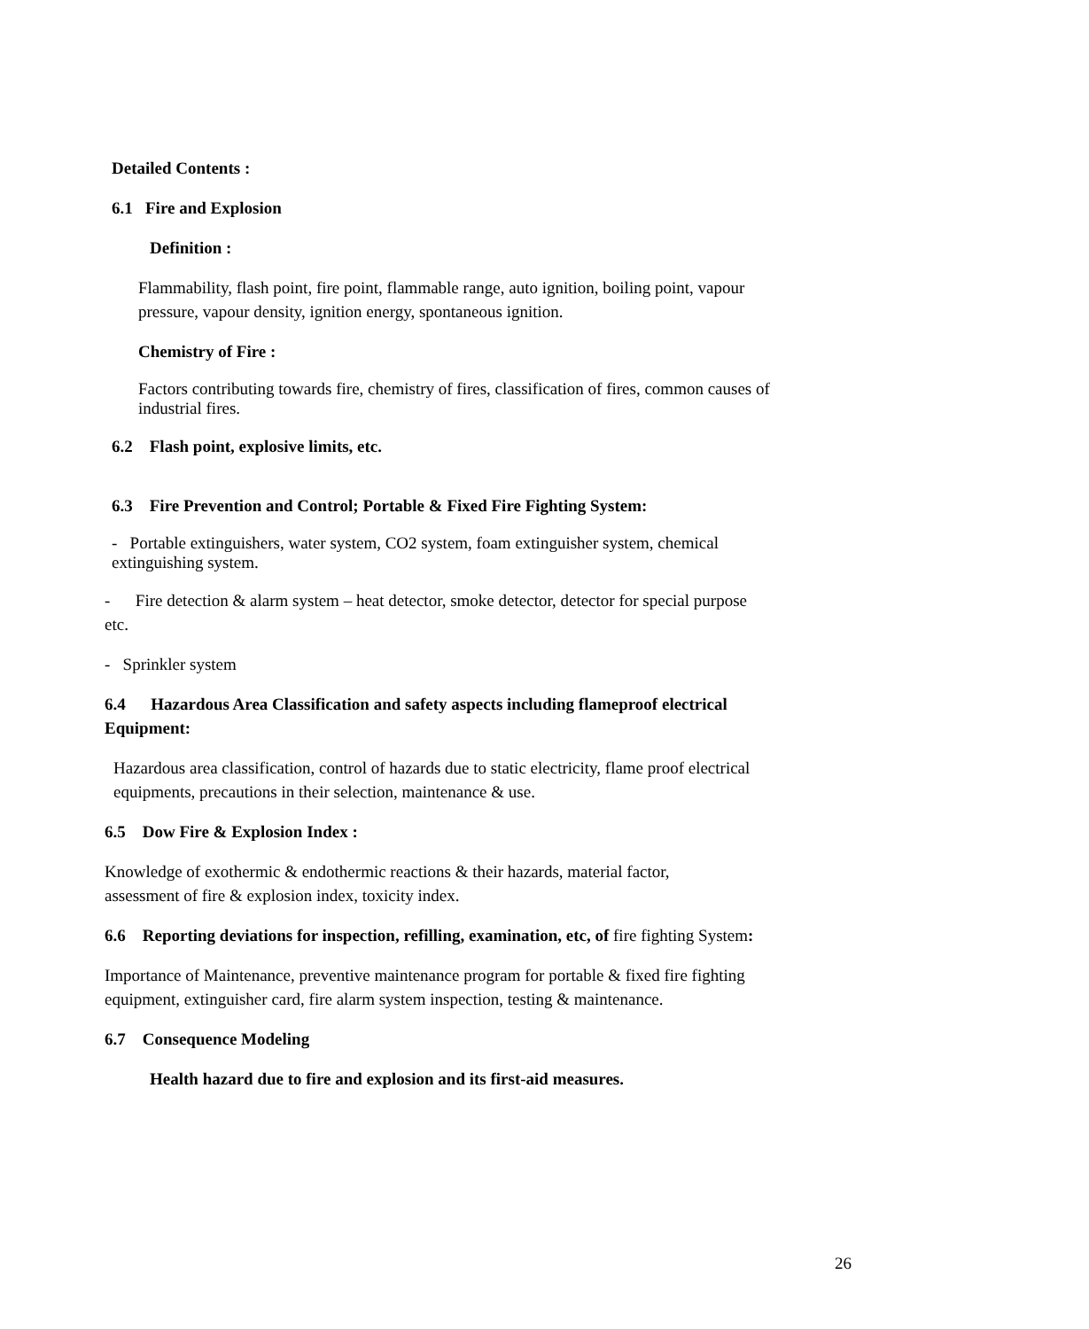Detailed Contents :
6.1 Fire and Explosion
Definition :
Flammability, flash point, fire point, flammable range, auto ignition, boiling point, vapour pressure, vapour density, ignition energy, spontaneous ignition.
Chemistry of Fire :
Factors contributing towards fire, chemistry of fires, classification of fires, common causes of industrial fires.
6.2 Flash point, explosive limits, etc.
6.3 Fire Prevention and Control; Portable & Fixed Fire Fighting System:
- Portable extinguishers, water system, CO2 system, foam extinguisher system, chemical extinguishing system.
- Fire detection & alarm system – heat detector, smoke detector, detector for special purpose etc.
- Sprinkler system
6.4 Hazardous Area Classification and safety aspects including flameproof electrical Equipment:
Hazardous area classification, control of hazards due to static electricity, flame proof electrical equipments, precautions in their selection, maintenance & use.
6.5 Dow Fire & Explosion Index :
Knowledge of exothermic & endothermic reactions & their hazards, material factor, assessment of fire & explosion index, toxicity index.
6.6 Reporting deviations for inspection, refilling, examination, etc, of fire fighting System:
Importance of Maintenance, preventive maintenance program for portable & fixed fire fighting equipment, extinguisher card, fire alarm system inspection, testing & maintenance.
6.7 Consequence Modeling
Health hazard due to fire and explosion and its first-aid measures.
26